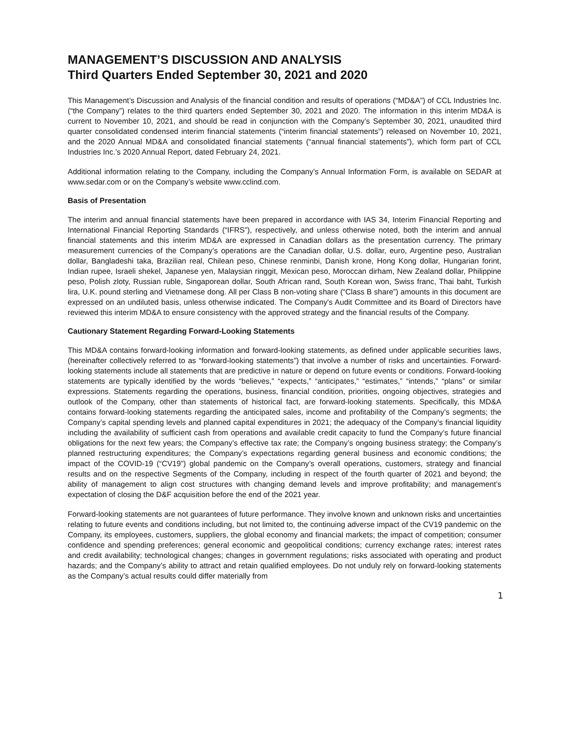MANAGEMENT’S DISCUSSION AND ANALYSIS
Third Quarters Ended September 30, 2021 and 2020
This Management’s Discussion and Analysis of the financial condition and results of operations (“MD&A”) of CCL Industries Inc. (“the Company”) relates to the third quarters ended September 30, 2021 and 2020. The information in this interim MD&A is current to November 10, 2021, and should be read in conjunction with the Company’s September 30, 2021, unaudited third quarter consolidated condensed interim financial statements (“interim financial statements”) released on November 10, 2021, and the 2020 Annual MD&A and consolidated financial statements (“annual financial statements”), which form part of CCL Industries Inc.’s 2020 Annual Report, dated February 24, 2021.
Additional information relating to the Company, including the Company’s Annual Information Form, is available on SEDAR at www.sedar.com or on the Company’s website www.cclind.com.
Basis of Presentation
The interim and annual financial statements have been prepared in accordance with IAS 34, Interim Financial Reporting and International Financial Reporting Standards (“IFRS”), respectively, and unless otherwise noted, both the interim and annual financial statements and this interim MD&A are expressed in Canadian dollars as the presentation currency. The primary measurement currencies of the Company’s operations are the Canadian dollar, U.S. dollar, euro, Argentine peso, Australian dollar, Bangladeshi taka, Brazilian real, Chilean peso, Chinese renminbi, Danish krone, Hong Kong dollar, Hungarian forint, Indian rupee, Israeli shekel, Japanese yen, Malaysian ringgit, Mexican peso, Moroccan dirham, New Zealand dollar, Philippine peso, Polish zloty, Russian ruble, Singaporean dollar, South African rand, South Korean won, Swiss franc, Thai baht, Turkish lira, U.K. pound sterling and Vietnamese dong. All per Class B non-voting share (“Class B share”) amounts in this document are expressed on an undiluted basis, unless otherwise indicated. The Company's Audit Committee and its Board of Directors have reviewed this interim MD&A to ensure consistency with the approved strategy and the financial results of the Company.
Cautionary Statement Regarding Forward-Looking Statements
This MD&A contains forward-looking information and forward-looking statements, as defined under applicable securities laws, (hereinafter collectively referred to as “forward-looking statements”) that involve a number of risks and uncertainties. Forward-looking statements include all statements that are predictive in nature or depend on future events or conditions. Forward-looking statements are typically identified by the words “believes,” “expects,” “anticipates,” “estimates,” “intends,” “plans” or similar expressions. Statements regarding the operations, business, financial condition, priorities, ongoing objectives, strategies and outlook of the Company, other than statements of historical fact, are forward-looking statements. Specifically, this MD&A contains forward-looking statements regarding the anticipated sales, income and profitability of the Company’s segments; the Company’s capital spending levels and planned capital expenditures in 2021; the adequacy of the Company’s financial liquidity including the availability of sufficient cash from operations and available credit capacity to fund the Company’s future financial obligations for the next few years; the Company’s effective tax rate; the Company’s ongoing business strategy; the Company’s planned restructuring expenditures; the Company’s expectations regarding general business and economic conditions; the impact of the COVID-19 (“CV19”) global pandemic on the Company’s overall operations, customers, strategy and financial results and on the respective Segments of the Company, including in respect of the fourth quarter of 2021 and beyond; the ability of management to align cost structures with changing demand levels and improve profitability; and management’s expectation of closing the D&F acquisition before the end of the 2021 year.
Forward-looking statements are not guarantees of future performance. They involve known and unknown risks and uncertainties relating to future events and conditions including, but not limited to, the continuing adverse impact of the CV19 pandemic on the Company, its employees, customers, suppliers, the global economy and financial markets; the impact of competition; consumer confidence and spending preferences; general economic and geopolitical conditions; currency exchange rates; interest rates and credit availability; technological changes; changes in government regulations; risks associated with operating and product hazards; and the Company’s ability to attract and retain qualified employees. Do not unduly rely on forward-looking statements as the Company’s actual results could differ materially from
1